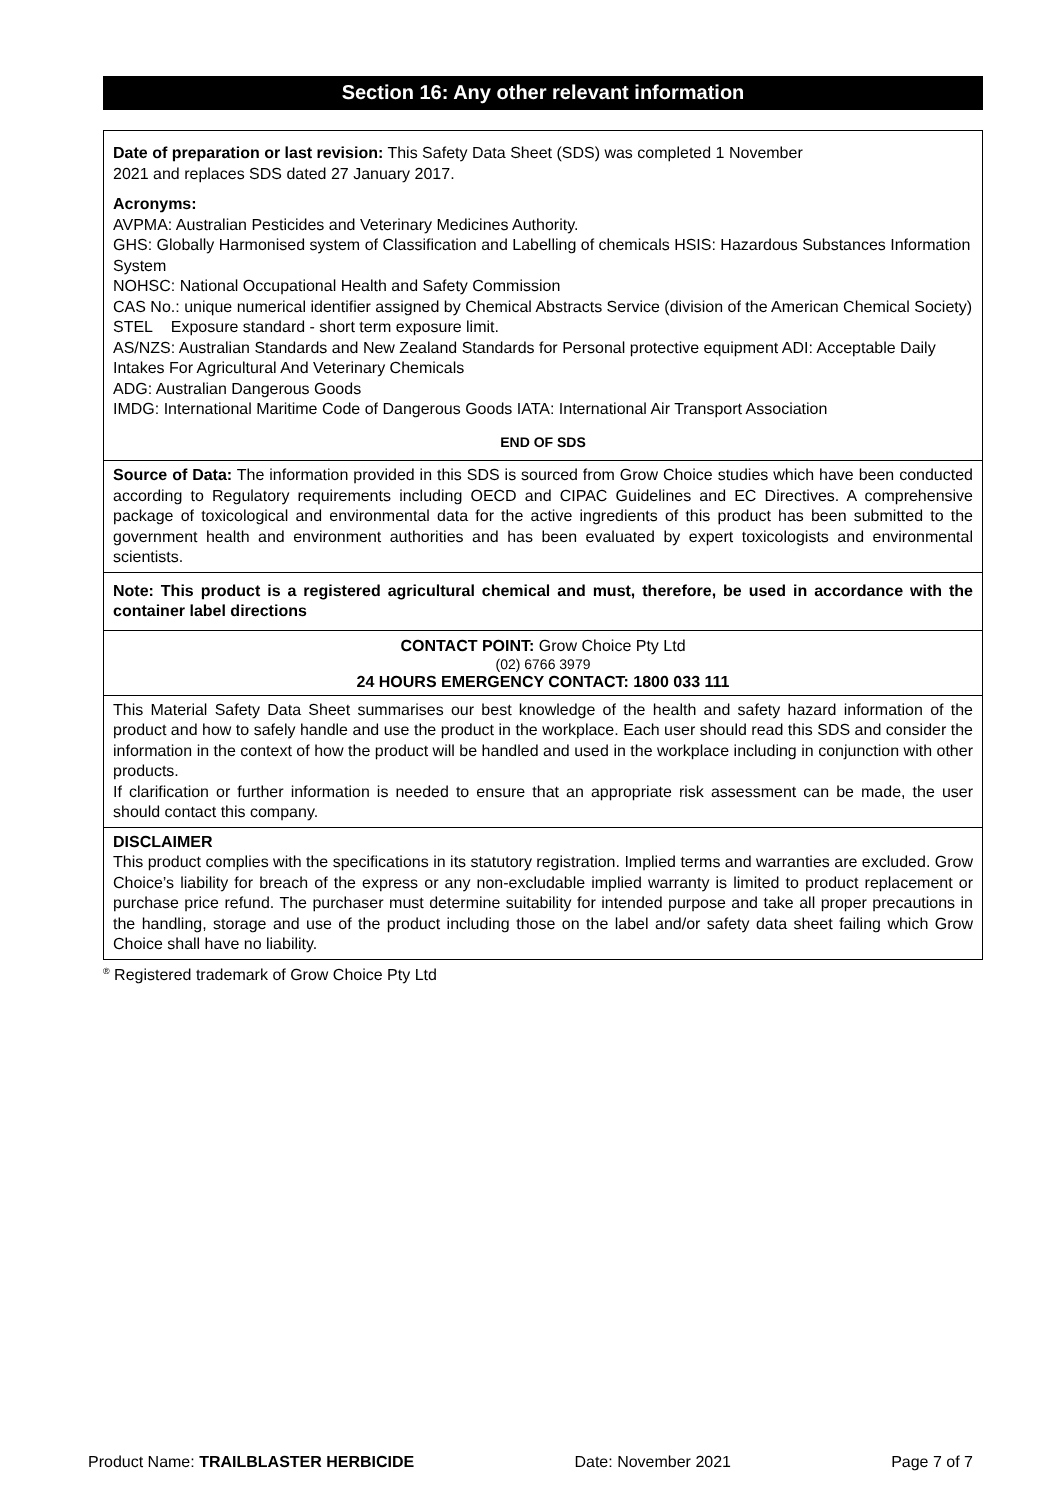Section 16: Any other relevant information
Date of preparation or last revision: This Safety Data Sheet (SDS) was completed 1 November
2021 and replaces SDS dated 27 January 2017.
Acronyms:
AVPMA: Australian Pesticides and Veterinary Medicines Authority.
GHS: Globally Harmonised system of Classification and Labelling of chemicals HSIS: Hazardous Substances Information System
NOHSC: National Occupational Health and Safety Commission
CAS No.: unique numerical identifier assigned by Chemical Abstracts Service (division of the American Chemical Society)
STEL Exposure standard - short term exposure limit.
AS/NZS: Australian Standards and New Zealand Standards for Personal protective equipment ADI: Acceptable Daily Intakes For Agricultural And Veterinary Chemicals
ADG: Australian Dangerous Goods
IMDG: International Maritime Code of Dangerous Goods IATA: International Air Transport Association
END OF SDS
Source of Data: The information provided in this SDS is sourced from Grow Choice studies which have been conducted according to Regulatory requirements including OECD and CIPAC Guidelines and EC Directives. A comprehensive package of toxicological and environmental data for the active ingredients of this product has been submitted to the government health and environment authorities and has been evaluated by expert toxicologists and environmental scientists.
Note: This product is a registered agricultural chemical and must, therefore, be used in accordance with the container label directions
CONTACT POINT: Grow Choice Pty Ltd
(02) 6766 3979
24 HOURS EMERGENCY CONTACT: 1800 033 111
This Material Safety Data Sheet summarises our best knowledge of the health and safety hazard information of the product and how to safely handle and use the product in the workplace. Each user should read this SDS and consider the information in the context of how the product will be handled and used in the workplace including in conjunction with other products.
If clarification or further information is needed to ensure that an appropriate risk assessment can be made, the user should contact this company.
DISCLAIMER
This product complies with the specifications in its statutory registration. Implied terms and warranties are excluded. Grow Choice’s liability for breach of the express or any non-excludable implied warranty is limited to product replacement or purchase price refund. The purchaser must determine suitability for intended purpose and take all proper precautions in the handling, storage and use of the product including those on the label and/or safety data sheet failing which Grow Choice shall have no liability.
<sup>®</sup> Registered trademark of Grow Choice Pty Ltd
Product Name: TRAILBLASTER HERBICIDE Date: November 2021 Page 7 of 7